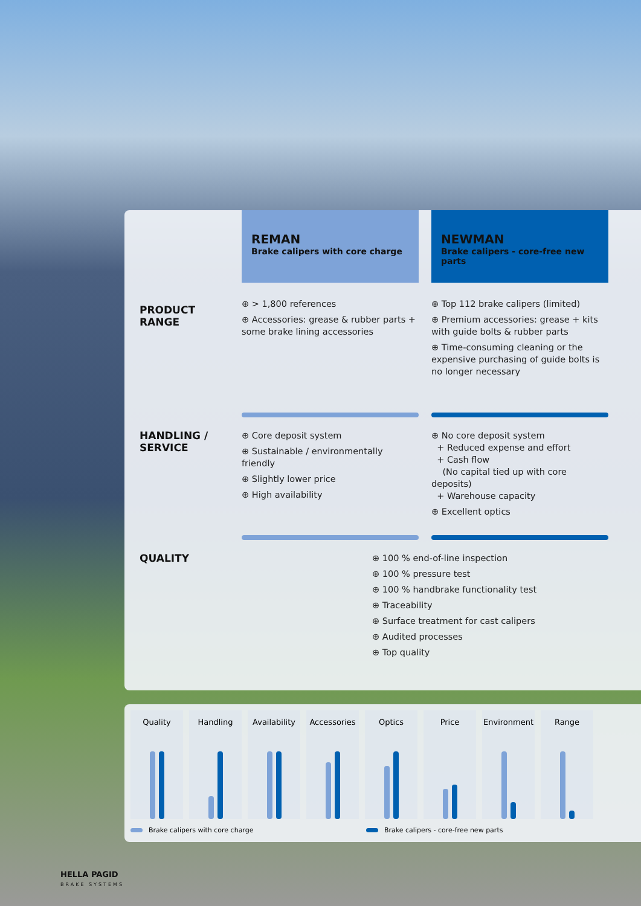REMAN
Brake calipers with core charge
NEWMAN
Brake calipers - core-free new parts
PRODUCT
RANGE
⊕ > 1,800 references
⊕ Accessories: grease & rubber parts + some brake lining accessories
⊕ Top 112 brake calipers (limited)
⊕ Premium accessories: grease + kits with guide bolts & rubber parts
⊕ Time-consuming cleaning or the expensive purchasing of guide bolts is no longer necessary
HANDLING /
SERVICE
⊕ Core deposit system
⊕ Sustainable / environmentally friendly
⊕ Slightly lower price
⊕ High availability
⊕ No core deposit system
+ Reduced expense and effort
+ Cash flow
(No capital tied up with core deposits)
+ Warehouse capacity
⊕ Excellent optics
QUALITY
⊕ 100 % end-of-line inspection
⊕ 100 % pressure test
⊕ 100 % handbrake functionality test
⊕ Traceability
⊕ Surface treatment for cast calipers
⊕ Audited processes
⊕ Top quality
Quality Handling Availability
Accessories Optics Price Environment Range
Brake calipers with core charge Brake calipers - core-free new parts
HELLA PAGID
BRAKE SYSTEMS